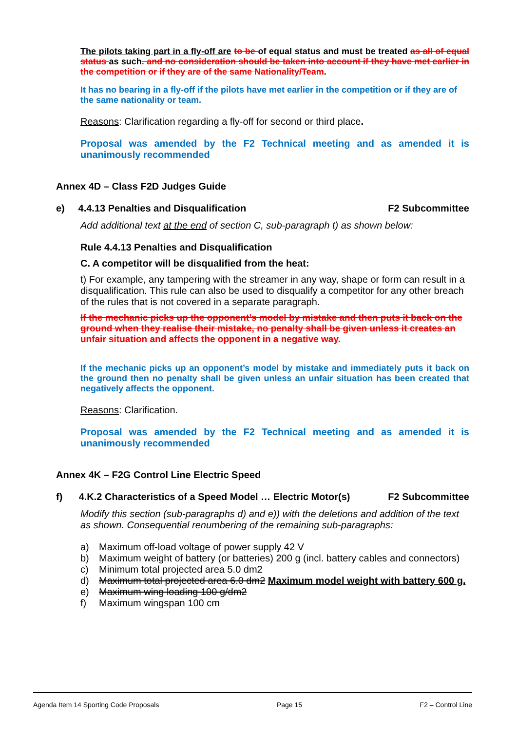The pilots taking part in a fly-off are to be of equal status and must be treated as all of equal status as such. and no consideration should be taken into account if they have met earlier in the competition or if they are of the same Nationality/Team.
It has no bearing in a fly-off if the pilots have met earlier in the competition or if they are of the same nationality or team.
Reasons: Clarification regarding a fly-off for second or third place.
Proposal was amended by the F2 Technical meeting and as amended it is unanimously recommended
Annex 4D – Class F2D Judges Guide
e) 4.4.13 Penalties and Disqualification F2 Subcommittee
Add additional text at the end of section C, sub-paragraph t) as shown below:
Rule 4.4.13 Penalties and Disqualification
C. A competitor will be disqualified from the heat:
t) For example, any tampering with the streamer in any way, shape or form can result in a disqualification. This rule can also be used to disqualify a competitor for any other breach of the rules that is not covered in a separate paragraph.
If the mechanic picks up the opponent’s model by mistake and then puts it back on the ground when they realise their mistake, no penalty shall be given unless it creates an unfair situation and affects the opponent in a negative way.
If the mechanic picks up an opponent’s model by mistake and immediately puts it back on the ground then no penalty shall be given unless an unfair situation has been created that negatively affects the opponent.
Reasons: Clarification.
Proposal was amended by the F2 Technical meeting and as amended it is unanimously recommended
Annex 4K – F2G Control Line Electric Speed
f) 4.K.2 Characteristics of a Speed Model … Electric Motor(s) F2 Subcommittee
Modify this section (sub-paragraphs d) and e)) with the deletions and addition of the text as shown. Consequential renumbering of the remaining sub-paragraphs:
a) Maximum off-load voltage of power supply 42 V
b) Maximum weight of battery (or batteries) 200 g (incl. battery cables and connectors)
c) Minimum total projected area 5.0 dm2
d) Maximum total projected area 6.0 dm2 Maximum model weight with battery 600 g.
e) Maximum wing loading 100 g/dm2
f) Maximum wingspan 100 cm
Agenda Item 14 Sporting Code Proposals Page 15 F2 – Control Line